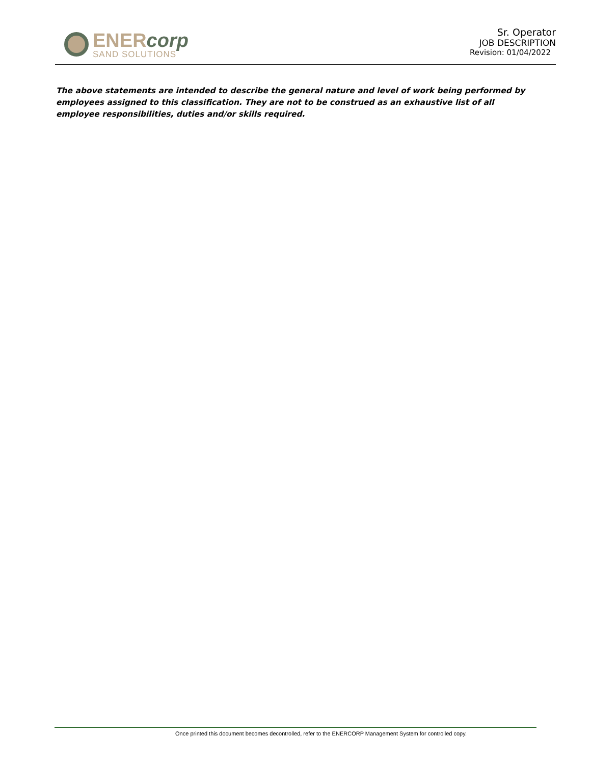ENERcorp
SAND SOLUTIONS
Sr. Operator
JOB DESCRIPTION
Revision: 01/04/2022
The above statements are intended to describe the general nature and level of work being performed by employees assigned to this classification. They are not to be construed as an exhaustive list of all employee responsibilities, duties and/or skills required.
Once printed this document becomes decontrolled, refer to the ENERCORP Management System for controlled copy.